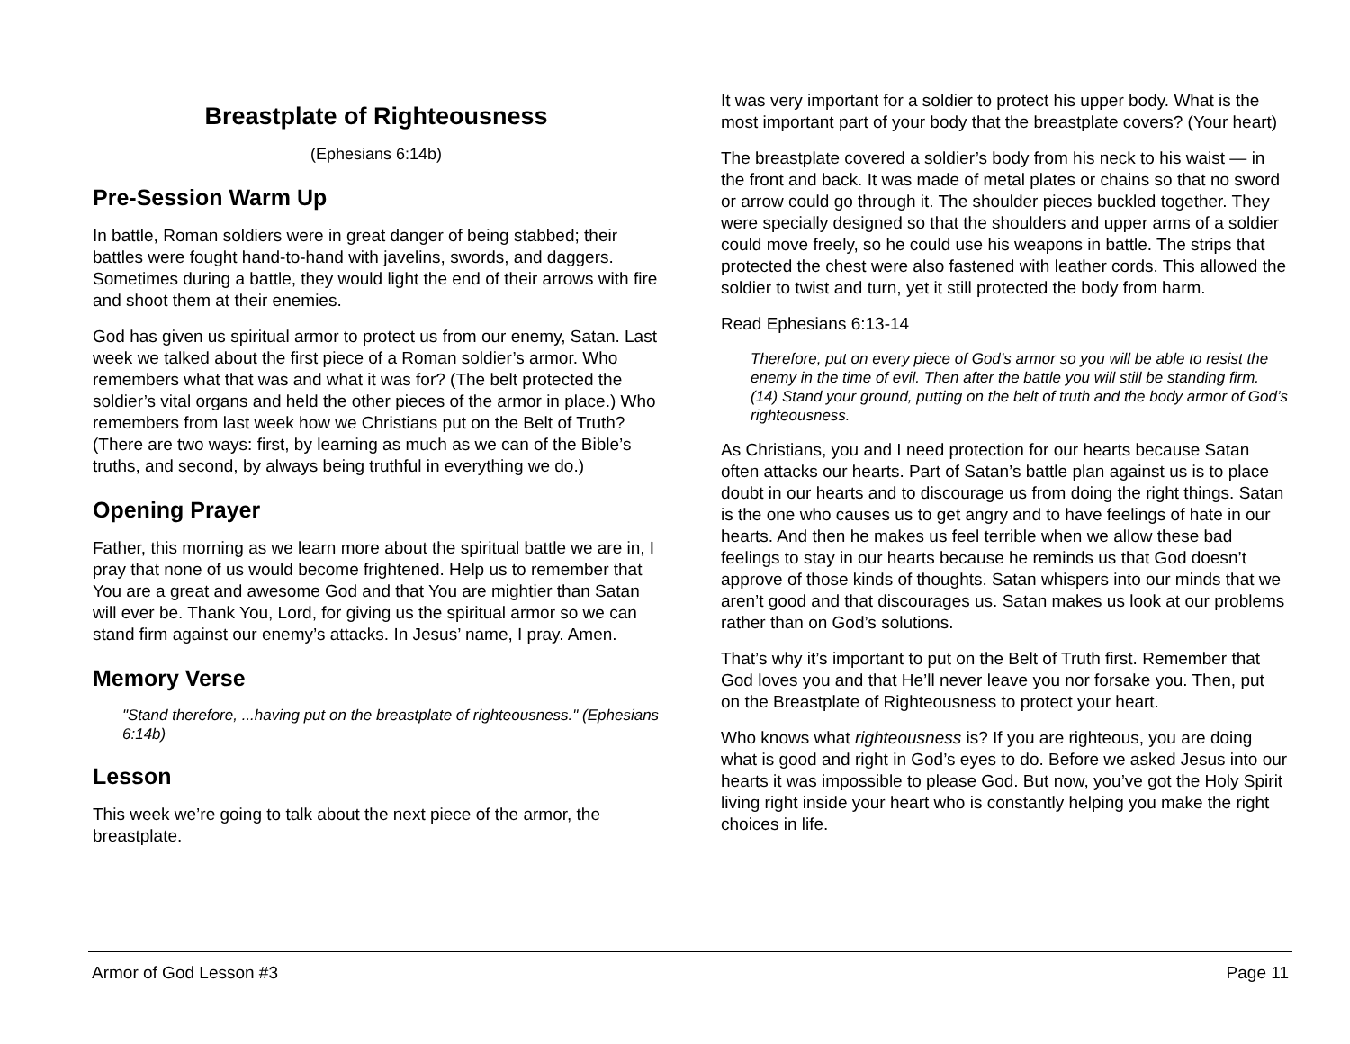Breastplate of Righteousness
(Ephesians 6:14b)
Pre-Session Warm Up
In battle, Roman soldiers were in great danger of being stabbed; their battles were fought hand-to-hand with javelins, swords, and daggers. Sometimes during a battle, they would light the end of their arrows with fire and shoot them at their enemies.
God has given us spiritual armor to protect us from our enemy, Satan. Last week we talked about the first piece of a Roman soldier’s armor. Who remembers what that was and what it was for? (The belt protected the soldier’s vital organs and held the other pieces of the armor in place.) Who remembers from last week how we Christians put on the Belt of Truth? (There are two ways: first, by learning as much as we can of the Bible’s truths, and second, by always being truthful in everything we do.)
Opening Prayer
Father, this morning as we learn more about the spiritual battle we are in, I pray that none of us would become frightened. Help us to remember that You are a great and awesome God and that You are mightier than Satan will ever be. Thank You, Lord, for giving us the spiritual armor so we can stand firm against our enemy’s attacks. In Jesus’ name, I pray. Amen.
Memory Verse
"Stand therefore, ...having put on the breastplate of righteousness." (Ephesians 6:14b)
Lesson
This week we’re going to talk about the next piece of the armor, the breastplate.
It was very important for a soldier to protect his upper body. What is the most important part of your body that the breastplate covers? (Your heart)
The breastplate covered a soldier’s body from his neck to his waist — in the front and back. It was made of metal plates or chains so that no sword or arrow could go through it. The shoulder pieces buckled together. They were specially designed so that the shoulders and upper arms of a soldier could move freely, so he could use his weapons in battle. The strips that protected the chest were also fastened with leather cords. This allowed the soldier to twist and turn, yet it still protected the body from harm.
Read Ephesians 6:13-14
Therefore, put on every piece of God’s armor so you will be able to resist the enemy in the time of evil. Then after the battle you will still be standing firm. (14) Stand your ground, putting on the belt of truth and the body armor of God’s righteousness.
As Christians, you and I need protection for our hearts because Satan often attacks our hearts. Part of Satan’s battle plan against us is to place doubt in our hearts and to discourage us from doing the right things. Satan is the one who causes us to get angry and to have feelings of hate in our hearts. And then he makes us feel terrible when we allow these bad feelings to stay in our hearts because he reminds us that God doesn’t approve of those kinds of thoughts. Satan whispers into our minds that we aren’t good and that discourages us. Satan makes us look at our problems rather than on God’s solutions.
That’s why it’s important to put on the Belt of Truth first. Remember that God loves you and that He’ll never leave you nor forsake you. Then, put on the Breastplate of Righteousness to protect your heart.
Who knows what righteousness is? If you are righteous, you are doing what is good and right in God’s eyes to do. Before we asked Jesus into our hearts it was impossible to please God. But now, you’ve got the Holy Spirit living right inside your heart who is constantly helping you make the right choices in life.
Armor of God Lesson #3 Page 11